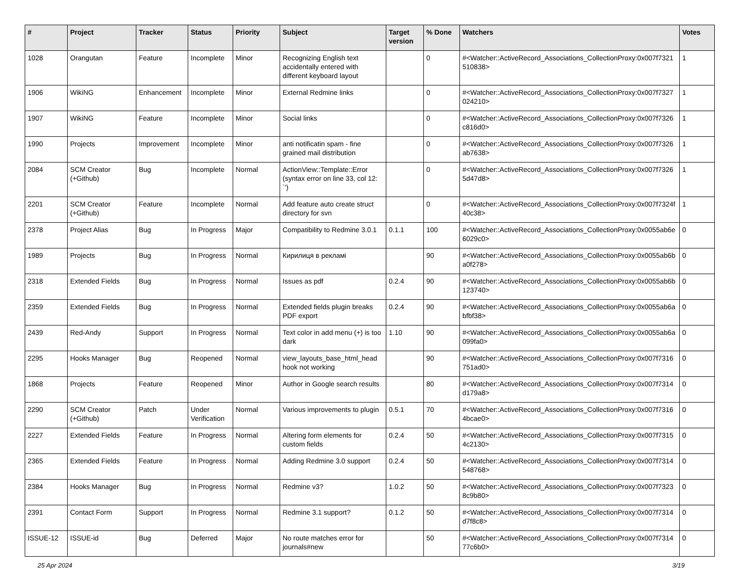| # | Project | Tracker | Status | Priority | Subject | Target version | % Done | Watchers | Votes |
| --- | --- | --- | --- | --- | --- | --- | --- | --- | --- |
| 1028 | Orangutan | Feature | Incomplete | Minor | Recognizing English text accidentally entered with different keyboard layout | | 0 | #<Watcher::ActiveRecord_Associations_CollectionProxy:0x007f7321510838> | 1 |
| 1906 | WikiNG | Enhancement | Incomplete | Minor | External Redmine links | | 0 | #<Watcher::ActiveRecord_Associations_CollectionProxy:0x007f7327024210> | 1 |
| 1907 | WikiNG | Feature | Incomplete | Minor | Social links | | 0 | #<Watcher::ActiveRecord_Associations_CollectionProxy:0x007f7326c816d0> | 1 |
| 1990 | Projects | Improvement | Incomplete | Minor | anti notificatin spam - fine grained mail distribution | | 0 | #<Watcher::ActiveRecord_Associations_CollectionProxy:0x007f7326ab7638> | 1 |
| 2084 | SCM Creator (+Github) | Bug | Incomplete | Normal | ActionView::Template::Error (syntax error on line 33, col 12: `') | | 0 | #<Watcher::ActiveRecord_Associations_CollectionProxy:0x007f73265d47d8> | 1 |
| 2201 | SCM Creator (+Github) | Feature | Incomplete | Normal | Add feature auto create struct directory for svn | | 0 | #<Watcher::ActiveRecord_Associations_CollectionProxy:0x007f7324f40c38> | 1 |
| 2378 | Project Alias | Bug | In Progress | Major | Compatibility to Redmine 3.0.1 | 0.1.1 | 100 | #<Watcher::ActiveRecord_Associations_CollectionProxy:0x0055ab6e6029c0> | 0 |
| 1989 | Projects | Bug | In Progress | Normal | Кирилиця в рекламі | | 90 | #<Watcher::ActiveRecord_Associations_CollectionProxy:0x0055ab6ba0f278> | 0 |
| 2318 | Extended Fields | Bug | In Progress | Normal | Issues as pdf | 0.2.4 | 90 | #<Watcher::ActiveRecord_Associations_CollectionProxy:0x0055ab6b123740> | 0 |
| 2359 | Extended Fields | Bug | In Progress | Normal | Extended fields plugin breaks PDF export | 0.2.4 | 90 | #<Watcher::ActiveRecord_Associations_CollectionProxy:0x0055ab6abfbf38> | 0 |
| 2439 | Red-Andy | Support | In Progress | Normal | Text color in add menu (+) is too dark | 1.10 | 90 | #<Watcher::ActiveRecord_Associations_CollectionProxy:0x0055ab6a099fa0> | 0 |
| 2295 | Hooks Manager | Bug | Reopened | Normal | view_layouts_base_html_head hook not working | | 90 | #<Watcher::ActiveRecord_Associations_CollectionProxy:0x007f7316751ad0> | 0 |
| 1868 | Projects | Feature | Reopened | Minor | Author in Google search results | | 80 | #<Watcher::ActiveRecord_Associations_CollectionProxy:0x007f7314d179a8> | 0 |
| 2290 | SCM Creator (+Github) | Patch | Under Verification | Normal | Various improvements to plugin | 0.5.1 | 70 | #<Watcher::ActiveRecord_Associations_CollectionProxy:0x007f73164bcae0> | 0 |
| 2227 | Extended Fields | Feature | In Progress | Normal | Altering form elements for custom fields | 0.2.4 | 50 | #<Watcher::ActiveRecord_Associations_CollectionProxy:0x007f73154c2130> | 0 |
| 2365 | Extended Fields | Feature | In Progress | Normal | Adding Redmine 3.0 support | 0.2.4 | 50 | #<Watcher::ActiveRecord_Associations_CollectionProxy:0x007f7314548768> | 0 |
| 2384 | Hooks Manager | Bug | In Progress | Normal | Redmine v3? | 1.0.2 | 50 | #<Watcher::ActiveRecord_Associations_CollectionProxy:0x007f73238c9b80> | 0 |
| 2391 | Contact Form | Support | In Progress | Normal | Redmine 3.1 support? | 0.1.2 | 50 | #<Watcher::ActiveRecord_Associations_CollectionProxy:0x007f7314d7f8c8> | 0 |
| ISSUE-12 | ISSUE-id | Bug | Deferred | Major | No route matches error for journals#new | | 50 | #<Watcher::ActiveRecord_Associations_CollectionProxy:0x007f731477c6b0> | 0 |
25 Apr 2024 3/19